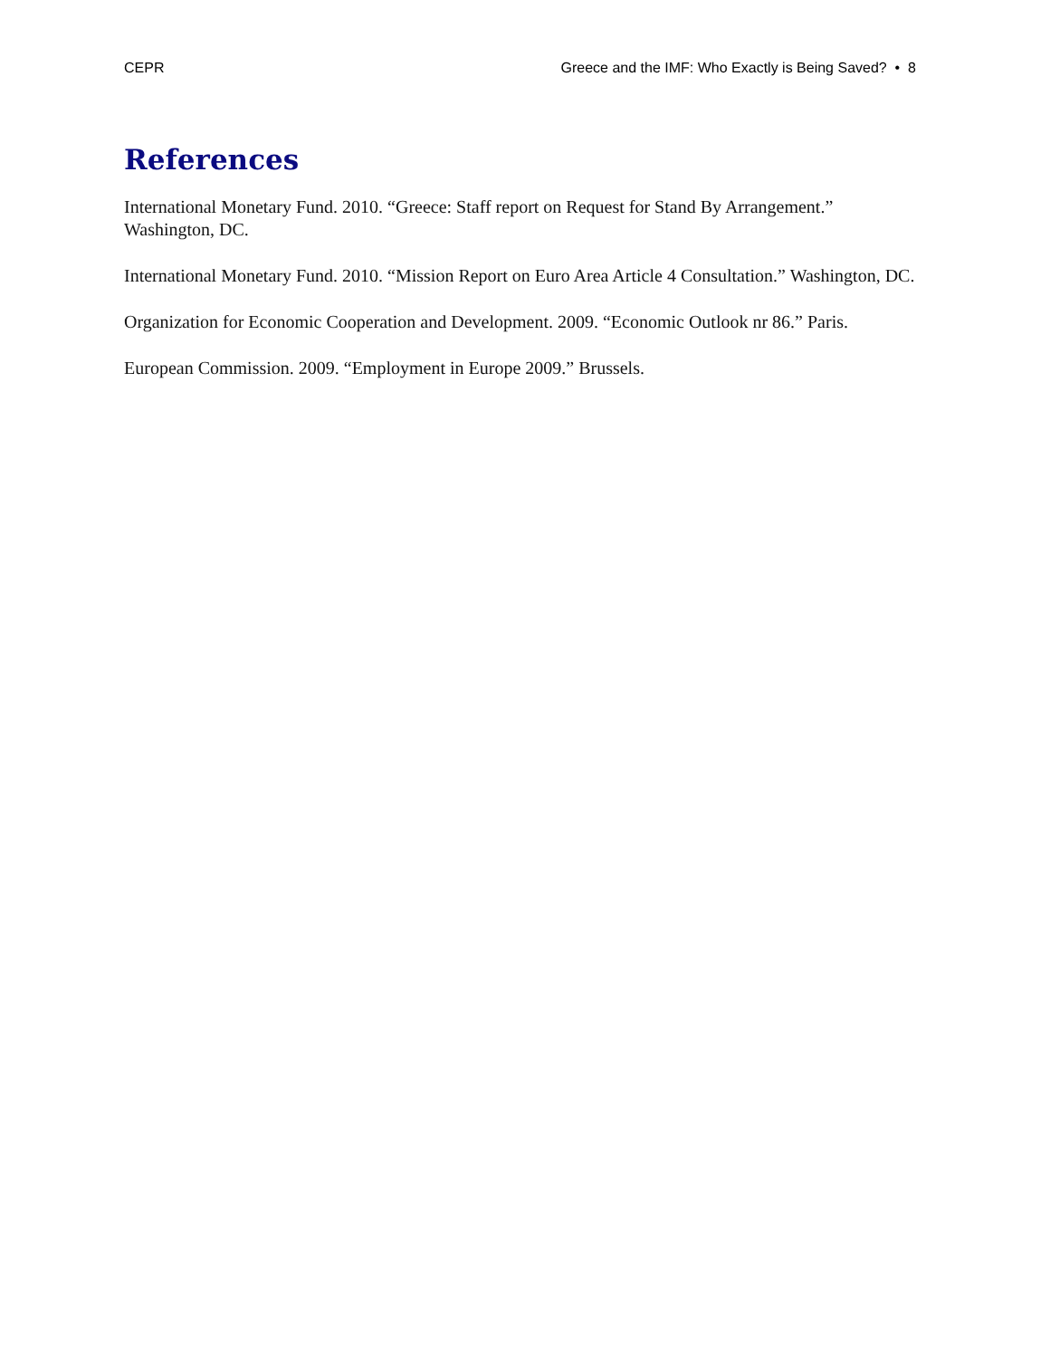CEPR Greece and the IMF: Who Exactly is Being Saved? • 8
References
International Monetary Fund. 2010. “Greece: Staff report on Request for Stand By Arrangement.” Washington, DC.
International Monetary Fund. 2010. “Mission Report on Euro Area Article 4 Consultation.” Washington, DC.
Organization for Economic Cooperation and Development. 2009. “Economic Outlook nr 86.” Paris.
European Commission. 2009. “Employment in Europe 2009.” Brussels.